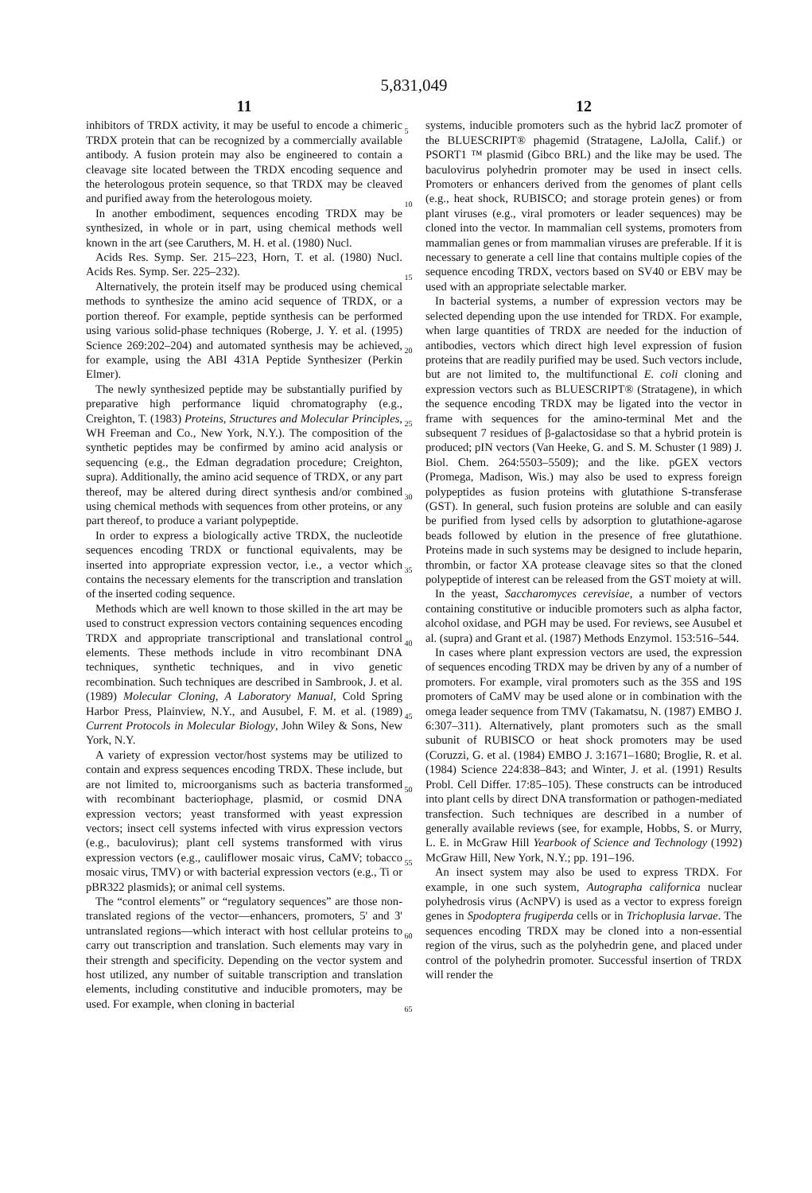5,831,049
11
inhibitors of TRDX activity, it may be useful to encode a chimeric TRDX protein that can be recognized by a commercially available antibody. A fusion protein may also be engineered to contain a cleavage site located between the TRDX encoding sequence and the heterologous protein sequence, so that TRDX may be cleaved and purified away from the heterologous moiety.
In another embodiment, sequences encoding TRDX may be synthesized, in whole or in part, using chemical methods well known in the art (see Caruthers, M. H. et al. (1980) Nucl.
Acids Res. Symp. Ser. 215–223, Horn, T. et al. (1980) Nucl. Acids Res. Symp. Ser. 225–232).
Alternatively, the protein itself may be produced using chemical methods to synthesize the amino acid sequence of TRDX, or a portion thereof. For example, peptide synthesis can be performed using various solid-phase techniques (Roberge, J. Y. et al. (1995) Science 269:202–204) and automated synthesis may be achieved, for example, using the ABI 431A Peptide Synthesizer (Perkin Elmer).
The newly synthesized peptide may be substantially purified by preparative high performance liquid chromatography (e.g., Creighton, T. (1983) Proteins, Structures and Molecular Principles, WH Freeman and Co., New York, N.Y.). The composition of the synthetic peptides may be confirmed by amino acid analysis or sequencing (e.g., the Edman degradation procedure; Creighton, supra). Additionally, the amino acid sequence of TRDX, or any part thereof, may be altered during direct synthesis and/or combined using chemical methods with sequences from other proteins, or any part thereof, to produce a variant polypeptide.
In order to express a biologically active TRDX, the nucleotide sequences encoding TRDX or functional equivalents, may be inserted into appropriate expression vector, i.e., a vector which contains the necessary elements for the transcription and translation of the inserted coding sequence.
Methods which are well known to those skilled in the art may be used to construct expression vectors containing sequences encoding TRDX and appropriate transcriptional and translational control elements. These methods include in vitro recombinant DNA techniques, synthetic techniques, and in vivo genetic recombination. Such techniques are described in Sambrook, J. et al. (1989) Molecular Cloning, A Laboratory Manual, Cold Spring Harbor Press, Plainview, N.Y., and Ausubel, F. M. et al. (1989) Current Protocols in Molecular Biology, John Wiley & Sons, New York, N.Y.
A variety of expression vector/host systems may be utilized to contain and express sequences encoding TRDX. These include, but are not limited to, microorganisms such as bacteria transformed with recombinant bacteriophage, plasmid, or cosmid DNA expression vectors; yeast transformed with yeast expression vectors; insect cell systems infected with virus expression vectors (e.g., baculovirus); plant cell systems transformed with virus expression vectors (e.g., cauliflower mosaic virus, CaMV; tobacco mosaic virus, TMV) or with bacterial expression vectors (e.g., Ti or pBR322 plasmids); or animal cell systems.
The “control elements” or “regulatory sequences” are those non-translated regions of the vector—enhancers, promoters, 5' and 3' untranslated regions—which interact with host cellular proteins to carry out transcription and translation. Such elements may vary in their strength and specificity. Depending on the vector system and host utilized, any number of suitable transcription and translation elements, including constitutive and inducible promoters, may be used. For example, when cloning in bacterial
5
10
15
20
25
30
35
40
45
50
55
60
65
12
systems, inducible promoters such as the hybrid lacZ promoter of the BLUESCRIPT® phagemid (Stratagene, LaJolla, Calif.) or PSORT1 ™ plasmid (Gibco BRL) and the like may be used. The baculovirus polyhedrin promoter may be used in insect cells. Promoters or enhancers derived from the genomes of plant cells (e.g., heat shock, RUBISCO; and storage protein genes) or from plant viruses (e.g., viral promoters or leader sequences) may be cloned into the vector. In mammalian cell systems, promoters from mammalian genes or from mammalian viruses are preferable. If it is necessary to generate a cell line that contains multiple copies of the sequence encoding TRDX, vectors based on SV40 or EBV may be used with an appropriate selectable marker.
In bacterial systems, a number of expression vectors may be selected depending upon the use intended for TRDX. For example, when large quantities of TRDX are needed for the induction of antibodies, vectors which direct high level expression of fusion proteins that are readily purified may be used. Such vectors include, but are not limited to, the multifunctional E. coli cloning and expression vectors such as BLUESCRIPT® (Stratagene), in which the sequence encoding TRDX may be ligated into the vector in frame with sequences for the amino-terminal Met and the subsequent 7 residues of β-galactosidase so that a hybrid protein is produced; pIN vectors (Van Heeke, G. and S. M. Schuster (1 989) J. Biol. Chem. 264:5503–5509); and the like. pGEX vectors (Promega, Madison, Wis.) may also be used to express foreign polypeptides as fusion proteins with glutathione S-transferase (GST). In general, such fusion proteins are soluble and can easily be purified from lysed cells by adsorption to glutathione-agarose beads followed by elution in the presence of free glutathione. Proteins made in such systems may be designed to include heparin, thrombin, or factor XA protease cleavage sites so that the cloned polypeptide of interest can be released from the GST moiety at will.
In the yeast, Saccharomyces cerevisiae, a number of vectors containing constitutive or inducible promoters such as alpha factor, alcohol oxidase, and PGH may be used. For reviews, see Ausubel et al. (supra) and Grant et al. (1987) Methods Enzymol. 153:516–544.
In cases where plant expression vectors are used, the expression of sequences encoding TRDX may be driven by any of a number of promoters. For example, viral promoters such as the 35S and 19S promoters of CaMV may be used alone or in combination with the omega leader sequence from TMV (Takamatsu, N. (1987) EMBO J. 6:307–311). Alternatively, plant promoters such as the small subunit of RUBISCO or heat shock promoters may be used (Coruzzi, G. et al. (1984) EMBO J. 3:1671–1680; Broglie, R. et al. (1984) Science 224:838–843; and Winter, J. et al. (1991) Results Probl. Cell Differ. 17:85–105). These constructs can be introduced into plant cells by direct DNA transformation or pathogen-mediated transfection. Such techniques are described in a number of generally available reviews (see, for example, Hobbs, S. or Murry, L. E. in McGraw Hill Yearbook of Science and Technology (1992) McGraw Hill, New York, N.Y.; pp. 191–196.
An insect system may also be used to express TRDX. For example, in one such system, Autographa californica nuclear polyhedrosis virus (AcNPV) is used as a vector to express foreign genes in Spodoptera frugiperda cells or in Trichoplusia larvae. The sequences encoding TRDX may be cloned into a non-essential region of the virus, such as the polyhedrin gene, and placed under control of the polyhedrin promoter. Successful insertion of TRDX will render the